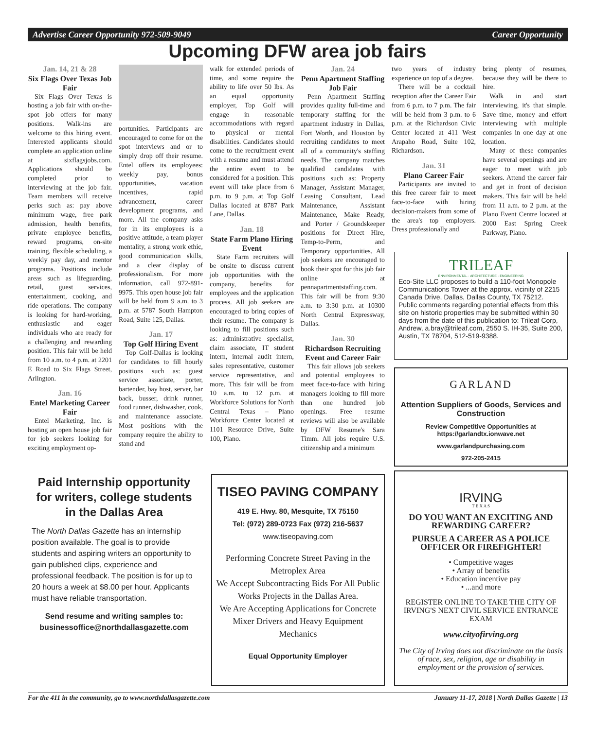Advertise Career Opportunity 972-509-9049 Career Opportunity
Upcoming DFW area job fairs
Jan. 14, 21 & 28
Six Flags Over Texas Job Fair
Six Flags Over Texas is hosting a job fair with on-the-spot job offers for many positions. Walk-ins are welcome to this hiring event. Interested applicants should complete an application online at sixflagsjobs.com. Applications should be completed prior to interviewing at the job fair. Team members will receive perks such as: pay above minimum wage, free park admission, health benefits, private employee benefits, reward programs, on-site training, flexible scheduling, a weekly pay day, and mentor programs. Positions include areas such as lifeguarding, retail, guest services, entertainment, cooking, and ride operations. The company is looking for hard-working, enthusiastic and eager individuals who are ready for a challenging and rewarding position. This fair will be held from 10 a.m. to 4 p.m. at 2201 E Road to Six Flags Street, Arlington.
Jan. 16
Entel Marketing Career Fair
Entel Marketing, Inc. is hosting an open house job fair for job seekers looking for exciting employment op-
portunities. Participants are encouraged to come for on the spot interviews and or to simply drop off their resume. Entel offers its employees: weekly pay, bonus opportunities, vacation incentives, rapid advancement, career development programs, and more. All the company asks for in its employees is a positive attitude, a team player mentality, a strong work ethic, good communication skills, and a clear display of professionalism. For more information, call 972-891-9975. This open house job fair will be held from 9 a.m. to 3 p.m. at 5787 South Hampton Road, Suite 125, Dallas.
Jan. 17
Top Golf Hiring Event
Top Golf-Dallas is looking for candidates to fill hourly positions such as: guest service associate, porter, bartender, bay host, server, bar back, busser, drink runner, food runner, dishwasher, cook, and maintenance associate. Most positions with the company require the ability to stand and
walk for extended periods of time, and some require the ability to life over 50 lbs. As an equal opportunity employer, Top Golf will engage in reasonable accommodations with regard to physical or mental disabilities. Candidates should come to the recruitment event with a resume and must attend the entire event to be considered for a position. This event will take place from 6 p.m. to 9 p.m. at Top Golf Dallas located at 8787 Park Lane, Dallas.
Jan. 18
State Farm Plano Hiring Event
State Farm recruiters will be onsite to discuss current job opportunities with the company, benefits for employees and the application process. All job seekers are encouraged to bring copies of their resume. The company is looking to fill positions such as: administrative specialist, claim associate, IT student intern, internal audit intern, sales representative, customer service representative, and more. This fair will be from 10 a.m. to 12 p.m. at Workforce Solutions for North Central Texas – Plano Workforce Center located at 1101 Resource Drive, Suite 100, Plano.
Jan. 24
Penn Apartment Staffing Job Fair
Penn Apartment Staffing provides quality full-time and temporary staffing for the apartment industry in Dallas, Fort Worth, and Houston by recruiting candidates to meet all of a community's staffing needs. The company matches qualified candidates with positions such as: Property Manager, Assistant Manager, Leasing Consultant, Lead Maintenance, Assistant Maintenance, Make Ready, and Porter / Groundskeeper positions for Direct Hire, Temp-to-Perm, and Temporary opportunities. All job seekers are encouraged to book their spot for this job fair online at pennapartmentstaffing.com. This fair will be from 9:30 a.m. to 3:30 p.m. at 10300 North Central Expressway, Dallas.
Jan. 30
Richardson Recruiting Event and Career Fair
This fair allows job seekers and potential employees to meet face-to-face with hiring managers looking to fill more than one hundred job openings. Free resume reviews will also be available by DFW Resume's Sara Timm. All jobs require U.S. citizenship and a minimum
two years of industry experience on top of a degree.
There will be a cocktail reception after the Career Fair from 6 p.m. to 7 p.m. The fair will be held from 3 p.m. to 6 p.m. at the Richardson Civic Center located at 411 West Arapaho Road, Suite 102, Richardson.
Jan. 31
Plano Career Fair
Participants are invited to this free career fair to meet face-to-face with hiring decision-makers from some of the area's top employers. Dress professionally and
bring plenty of resumes, because they will be there to hire.
Walk in and start interviewing, it's that simple. Save time, money and effort interviewing with multiple companies in one day at one location.
Many of these companies have several openings and are eager to meet with job seekers. Attend the career fair and get in front of decision makers. This fair will be held from 11 a.m. to 2 p.m. at the Plano Event Centre located at 2000 East Spring Creek Parkway, Plano.
TRILEAF
ENVIRONMENTAL · ARCHITECTURE · ENGINEERING
Eco-Site LLC proposes to build a 110-foot Monopole Communications Tower at the approx. vicinity of 2215 Canada Drive, Dallas, Dallas County, TX 75212. Public comments regarding potential effects from this site on historic properties may be submitted within 30 days from the date of this publication to: Trileaf Corp, Andrew, a.bray@trileaf.com, 2550 S. IH-35, Suite 200, Austin, TX 78704, 512-519-9388.
GARLAND
Attention Suppliers of Goods, Services and Construction
Review Competitive Opportunities at https://garlandtx.ionwave.net
www.garlandpurchasing.com
972-205-2415
IRVING
T E X A S
DO YOU WANT AN EXCITING AND REWARDING CAREER?
PURSUE A CAREER AS A POLICE OFFICER OR FIREFIGHTER!
• Competitive wages
• Array of benefits
• Education incentive pay
• ...and more
REGISTER ONLINE TO TAKE THE CITY OF IRVING'S NEXT CIVIL SERVICE ENTRANCE EXAM
www.cityofirving.org
The City of Irving does not discriminate on the basis of race, sex, religion, age or disability in employment or the provision of services.
Paid Internship opportunity for writers, college students in the Dallas Area
The North Dallas Gazette has an internship position available. The goal is to provide students and aspiring writers an opportunity to gain published clips, experience and professional feedback. The position is for up to 20 hours a week at $8.00 per hour. Applicants must have reliable transportation.
Send resume and writing samples to: businessoffice@northdallasgazette.com
TISEO PAVING COMPANY
419 E. Hwy. 80, Mesquite, TX 75150
Tel: (972) 289-0723 Fax (972) 216-5637
www.tiseopaving.com
Performing Concrete Street Paving in the Metroplex Area
We Accept Subcontracting Bids For All Public Works Projects in the Dallas Area.
We Are Accepting Applications for Concrete Mixer Drivers and Heavy Equipment Mechanics
Equal Opportunity Employer
For the 411 in the community, go to www.northdallasgazette.com January 11-17, 2018 | North Dallas Gazette | 13